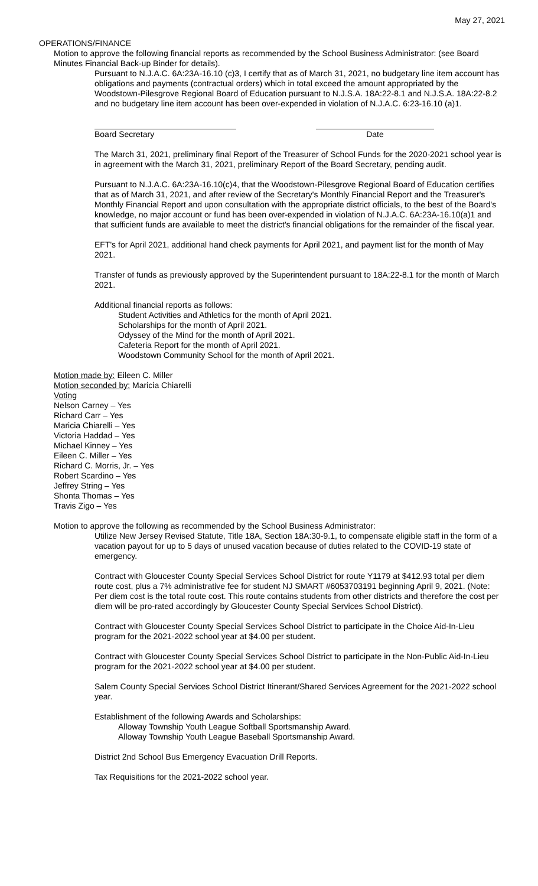May 27, 2021
OPERATIONS/FINANCE
Motion to approve the following financial reports as recommended by the School Business Administrator: (see Board Minutes Financial Back-up Binder for details).
Pursuant to N.J.A.C. 6A:23A-16.10 (c)3, I certify that as of March 31, 2021, no budgetary line item account has obligations and payments (contractual orders) which in total exceed the amount appropriated by the Woodstown-Pilesgrove Regional Board of Education pursuant to N.J.S.A. 18A:22-8.1 and N.J.S.A. 18A:22-8.2 and no budgetary line item account has been over-expended in violation of N.J.A.C. 6:23-16.10 (a)1.
Board Secretary Date
The March 31, 2021, preliminary final Report of the Treasurer of School Funds for the 2020-2021 school year is in agreement with the March 31, 2021, preliminary Report of the Board Secretary, pending audit.
Pursuant to N.J.A.C. 6A:23A-16.10(c)4, that the Woodstown-Pilesgrove Regional Board of Education certifies that as of March 31, 2021, and after review of the Secretary's Monthly Financial Report and the Treasurer's Monthly Financial Report and upon consultation with the appropriate district officials, to the best of the Board's knowledge, no major account or fund has been over-expended in violation of N.J.A.C. 6A:23A-16.10(a)1 and that sufficient funds are available to meet the district's financial obligations for the remainder of the fiscal year.
EFT's for April 2021, additional hand check payments for April 2021, and payment list for the month of May 2021.
Transfer of funds as previously approved by the Superintendent pursuant to 18A:22-8.1 for the month of March 2021.
Additional financial reports as follows:
Student Activities and Athletics for the month of April 2021.
Scholarships for the month of April 2021.
Odyssey of the Mind for the month of April 2021.
Cafeteria Report for the month of April 2021.
Woodstown Community School for the month of April 2021.
Motion made by: Eileen C. Miller
Motion seconded by: Maricia Chiarelli
Voting
Nelson Carney – Yes
Richard Carr – Yes
Maricia Chiarelli – Yes
Victoria Haddad – Yes
Michael Kinney – Yes
Eileen C. Miller – Yes
Richard C. Morris, Jr. – Yes
Robert Scardino – Yes
Jeffrey String – Yes
Shonta Thomas – Yes
Travis Zigo – Yes
Motion to approve the following as recommended by the School Business Administrator:
Utilize New Jersey Revised Statute, Title 18A, Section 18A:30-9.1, to compensate eligible staff in the form of a vacation payout for up to 5 days of unused vacation because of duties related to the COVID-19 state of emergency.
Contract with Gloucester County Special Services School District for route Y1179 at $412.93 total per diem route cost, plus a 7% administrative fee for student NJ SMART #6053703191 beginning April 9, 2021. (Note: Per diem cost is the total route cost. This route contains students from other districts and therefore the cost per diem will be pro-rated accordingly by Gloucester County Special Services School District).
Contract with Gloucester County Special Services School District to participate in the Choice Aid-In-Lieu program for the 2021-2022 school year at $4.00 per student.
Contract with Gloucester County Special Services School District to participate in the Non-Public Aid-In-Lieu program for the 2021-2022 school year at $4.00 per student.
Salem County Special Services School District Itinerant/Shared Services Agreement for the 2021-2022 school year.
Establishment of the following Awards and Scholarships:
Alloway Township Youth League Softball Sportsmanship Award.
Alloway Township Youth League Baseball Sportsmanship Award.
District 2nd School Bus Emergency Evacuation Drill Reports.
Tax Requisitions for the 2021-2022 school year.